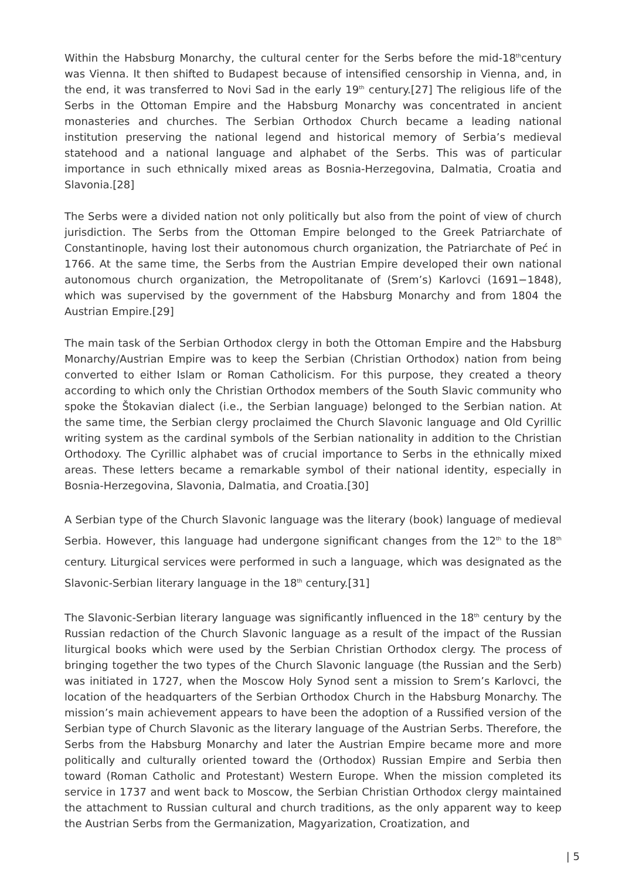Within the Habsburg Monarchy, the cultural center for the Serbs before the mid-18<sup>th</sup>century was Vienna. It then shifted to Budapest because of intensified censorship in Vienna, and, in the end, it was transferred to Novi Sad in the early 19<sup>th</sup> century.[27] The religious life of the Serbs in the Ottoman Empire and the Habsburg Monarchy was concentrated in ancient monasteries and churches. The Serbian Orthodox Church became a leading national institution preserving the national legend and historical memory of Serbia’s medieval statehood and a national language and alphabet of the Serbs. This was of particular importance in such ethnically mixed areas as Bosnia-Herzegovina, Dalmatia, Croatia and Slavonia.[28]
The Serbs were a divided nation not only politically but also from the point of view of church jurisdiction. The Serbs from the Ottoman Empire belonged to the Greek Patriarchate of Constantinople, having lost their autonomous church organization, the Patriarchate of Peć in 1766. At the same time, the Serbs from the Austrian Empire developed their own national autonomous church organization, the Metropolitanate of (Srem’s) Karlovci (1691−1848), which was supervised by the government of the Habsburg Monarchy and from 1804 the Austrian Empire.[29]
The main task of the Serbian Orthodox clergy in both the Ottoman Empire and the Habsburg Monarchy/Austrian Empire was to keep the Serbian (Christian Orthodox) nation from being converted to either Islam or Roman Catholicism. For this purpose, they created a theory according to which only the Christian Orthodox members of the South Slavic community who spoke the Štokavian dialect (i.e., the Serbian language) belonged to the Serbian nation. At the same time, the Serbian clergy proclaimed the Church Slavonic language and Old Cyrillic writing system as the cardinal symbols of the Serbian nationality in addition to the Christian Orthodoxy. The Cyrillic alphabet was of crucial importance to Serbs in the ethnically mixed areas. These letters became a remarkable symbol of their national identity, especially in Bosnia-Herzegovina, Slavonia, Dalmatia, and Croatia.[30]
A Serbian type of the Church Slavonic language was the literary (book) language of medieval Serbia. However, this language had undergone significant changes from the 12<sup>th</sup> to the 18<sup>th</sup> century. Liturgical services were performed in such a language, which was designated as the Slavonic-Serbian literary language in the 18<sup>th</sup> century.[31]
The Slavonic-Serbian literary language was significantly influenced in the 18<sup>th</sup> century by the Russian redaction of the Church Slavonic language as a result of the impact of the Russian liturgical books which were used by the Serbian Christian Orthodox clergy. The process of bringing together the two types of the Church Slavonic language (the Russian and the Serb) was initiated in 1727, when the Moscow Holy Synod sent a mission to Srem’s Karlovci, the location of the headquarters of the Serbian Orthodox Church in the Habsburg Monarchy. The mission’s main achievement appears to have been the adoption of a Russified version of the Serbian type of Church Slavonic as the literary language of the Austrian Serbs. Therefore, the Serbs from the Habsburg Monarchy and later the Austrian Empire became more and more politically and culturally oriented toward the (Orthodox) Russian Empire and Serbia then toward (Roman Catholic and Protestant) Western Europe. When the mission completed its service in 1737 and went back to Moscow, the Serbian Christian Orthodox clergy maintained the attachment to Russian cultural and church traditions, as the only apparent way to keep the Austrian Serbs from the Germanization, Magyarization, Croatization, and
| 5